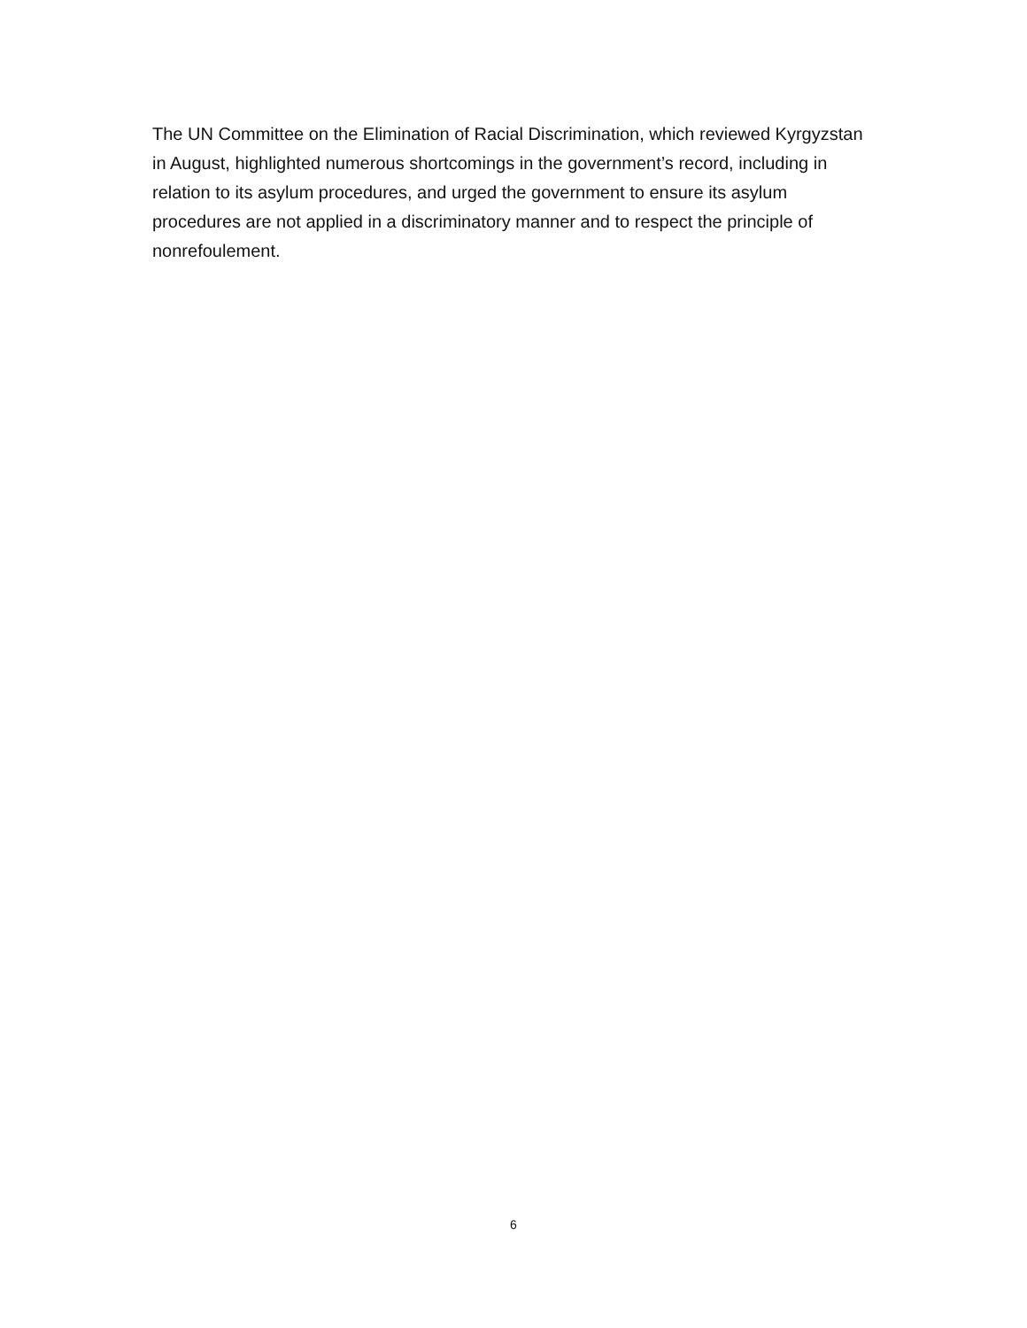The UN Committee on the Elimination of Racial Discrimination, which reviewed Kyrgyzstan in August, highlighted numerous shortcomings in the government’s record, including in relation to its asylum procedures, and urged the government to ensure its asylum procedures are not applied in a discriminatory manner and to respect the principle of nonrefoulement.
6